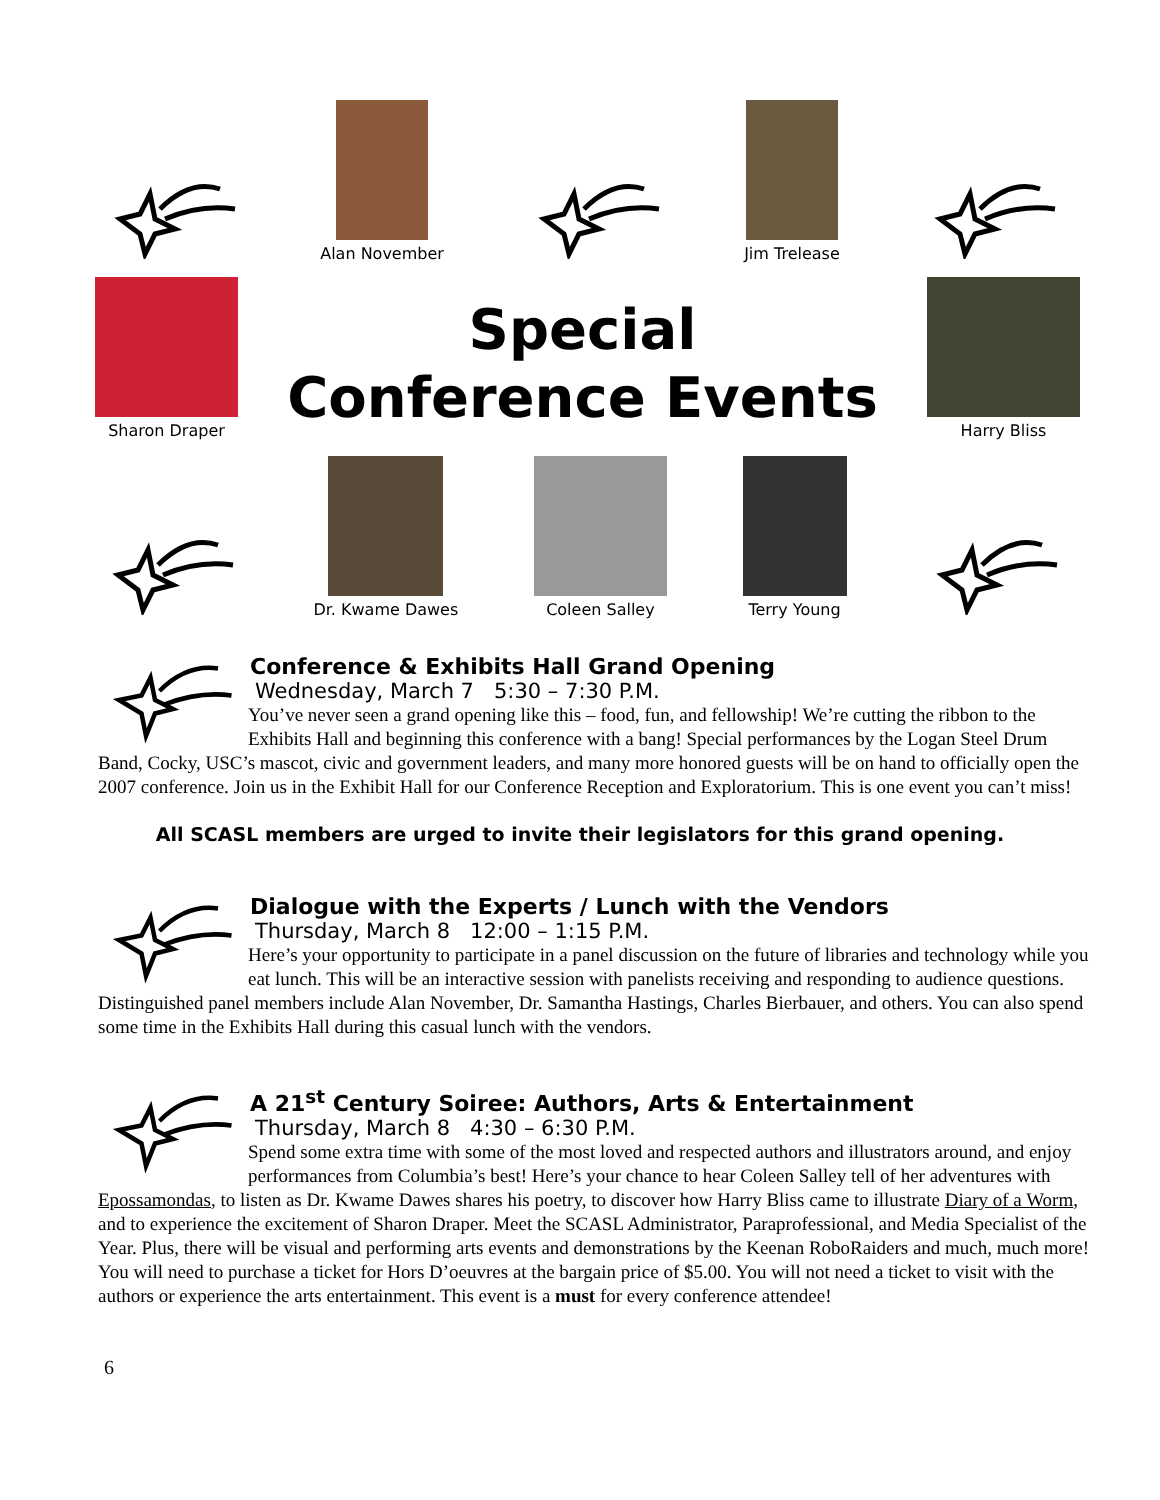Alan November
Jim Trelease
Sharon Draper
Special
Conference Events
Harry Bliss
Dr. Kwame Dawes
Coleen Salley
Terry Young
Conference & Exhibits Hall Grand Opening
Wednesday, March 7 5:30 – 7:30 P.M.
You’ve never seen a grand opening like this – food, fun, and fellowship! We’re cutting the ribbon to the Exhibits Hall and beginning this conference with a bang! Special performances by the Logan Steel Drum Band, Cocky, USC’s mascot, civic and government leaders, and many more honored guests will be on hand to officially open the 2007 conference. Join us in the Exhibit Hall for our Conference Reception and Exploratorium. This is one event you can’t miss!
All SCASL members are urged to invite their legislators for this grand opening.
Dialogue with the Experts / Lunch with the Vendors
Thursday, March 8 12:00 – 1:15 P.M.
Here’s your opportunity to participate in a panel discussion on the future of libraries and technology while you eat lunch. This will be an interactive session with panelists receiving and responding to audience questions. Distinguished panel members include Alan November, Dr. Samantha Hastings, Charles Bierbauer, and others. You can also spend some time in the Exhibits Hall during this casual lunch with the vendors.
A 21<sup>st</sup> Century Soiree: Authors, Arts & Entertainment
Thursday, March 8 4:30 – 6:30 P.M.
Spend some extra time with some of the most loved and respected authors and illustrators around, and enjoy performances from Columbia’s best! Here’s your chance to hear Coleen Salley tell of her adventures with Epossamondas, to listen as Dr. Kwame Dawes shares his poetry, to discover how Harry Bliss came to illustrate Diary of a Worm, and to experience the excitement of Sharon Draper. Meet the SCASL Administrator, Paraprofessional, and Media Specialist of the Year. Plus, there will be visual and performing arts events and demonstrations by the Keenan RoboRaiders and much, much more! You will need to purchase a ticket for Hors D’oeuvres at the bargain price of $5.00. You will not need a ticket to visit with the authors or experience the arts entertainment. This event is a must for every conference attendee!
6